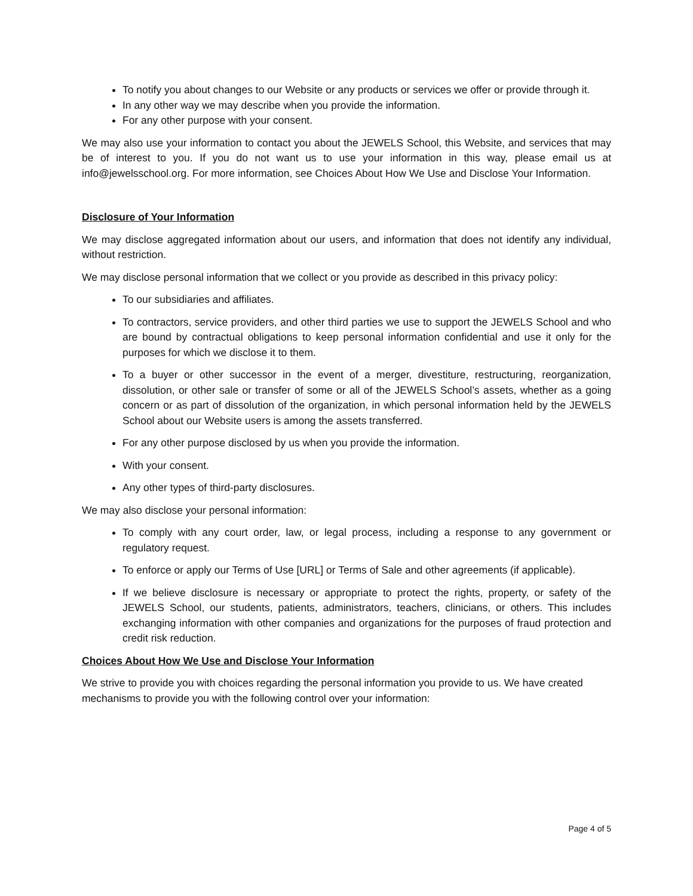To notify you about changes to our Website or any products or services we offer or provide through it.
In any other way we may describe when you provide the information.
For any other purpose with your consent.
We may also use your information to contact you about the JEWELS School, this Website, and services that may be of interest to you. If you do not want us to use your information in this way, please email us at info@jewelsschool.org. For more information, see Choices About How We Use and Disclose Your Information.
Disclosure of Your Information
We may disclose aggregated information about our users, and information that does not identify any individual, without restriction.
We may disclose personal information that we collect or you provide as described in this privacy policy:
To our subsidiaries and affiliates.
To contractors, service providers, and other third parties we use to support the JEWELS School and who are bound by contractual obligations to keep personal information confidential and use it only for the purposes for which we disclose it to them.
To a buyer or other successor in the event of a merger, divestiture, restructuring, reorganization, dissolution, or other sale or transfer of some or all of the JEWELS School’s assets, whether as a going concern or as part of dissolution of the organization, in which personal information held by the JEWELS School about our Website users is among the assets transferred.
For any other purpose disclosed by us when you provide the information.
With your consent.
Any other types of third-party disclosures.
We may also disclose your personal information:
To comply with any court order, law, or legal process, including a response to any government or regulatory request.
To enforce or apply our Terms of Use [URL] or Terms of Sale and other agreements (if applicable).
If we believe disclosure is necessary or appropriate to protect the rights, property, or safety of the JEWELS School, our students, patients, administrators, teachers, clinicians, or others. This includes exchanging information with other companies and organizations for the purposes of fraud protection and credit risk reduction.
Choices About How We Use and Disclose Your Information
We strive to provide you with choices regarding the personal information you provide to us. We have created mechanisms to provide you with the following control over your information:
Page 4 of 5